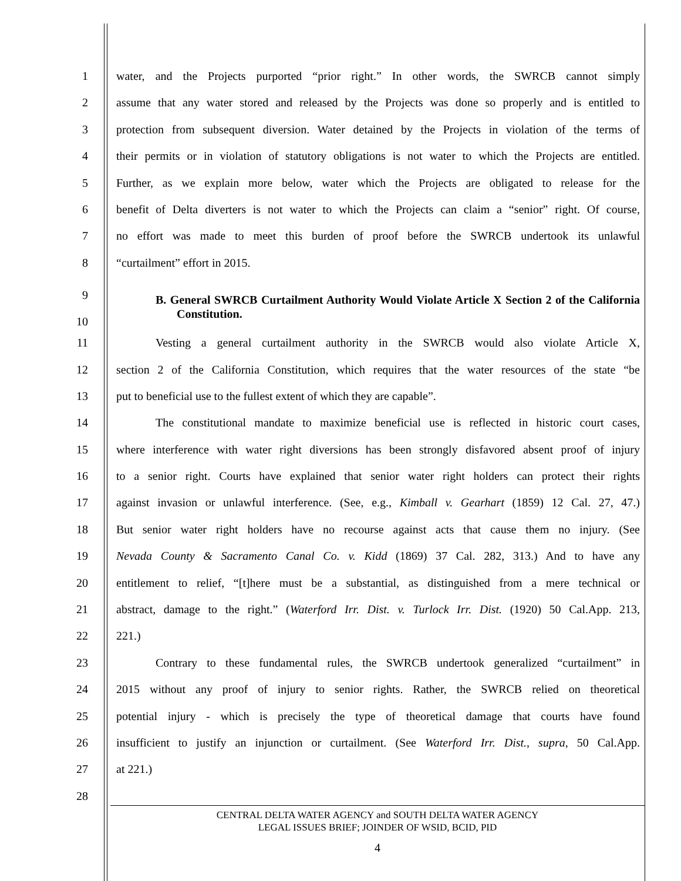1 water, and the Projects purported “prior right.” In other words, the SWRCB cannot simply
2 assume that any water stored and released by the Projects was done so properly and is entitled to
3 protection from subsequent diversion. Water detained by the Projects in violation of the terms of
4 their permits or in violation of statutory obligations is not water to which the Projects are entitled.
5 Further, as we explain more below, water which the Projects are obligated to release for the
6 benefit of Delta diverters is not water to which the Projects can claim a “senior” right. Of course,
7 no effort was made to meet this burden of proof before the SWRCB undertook its unlawful
8 “curtailment” effort in 2015.
9
10
B. General SWRCB Curtailment Authority Would Violate Article X Section 2 of the California Constitution.
11 Vesting a general curtailment authority in the SWRCB would also violate Article X,
12 section 2 of the California Constitution, which requires that the water resources of the state “be
13 put to beneficial use to the fullest extent of which they are capable”.
14 The constitutional mandate to maximize beneficial use is reflected in historic court cases,
15 where interference with water right diversions has been strongly disfavored absent proof of injury
16 to a senior right. Courts have explained that senior water right holders can protect their rights
17 against invasion or unlawful interference. (See, e.g., Kimball v. Gearhart (1859) 12 Cal. 27, 47.)
18 But senior water right holders have no recourse against acts that cause them no injury. (See
19 Nevada County & Sacramento Canal Co. v. Kidd (1869) 37 Cal. 282, 313.) And to have any
20 entitlement to relief, “[t]here must be a substantial, as distinguished from a mere technical or
21 abstract, damage to the right.” (Waterford Irr. Dist. v. Turlock Irr. Dist. (1920) 50 Cal.App. 213,
22 221.)
23 Contrary to these fundamental rules, the SWRCB undertook generalized “curtailment” in
24 2015 without any proof of injury to senior rights. Rather, the SWRCB relied on theoretical
25 potential injury - which is precisely the type of theoretical damage that courts have found
26 insufficient to justify an injunction or curtailment. (See Waterford Irr. Dist., supra, 50 Cal.App.
27 at 221.)
28
CENTRAL DELTA WATER AGENCY and SOUTH DELTA WATER AGENCY
LEGAL ISSUES BRIEF; JOINDER OF WSID, BCID, PID
4